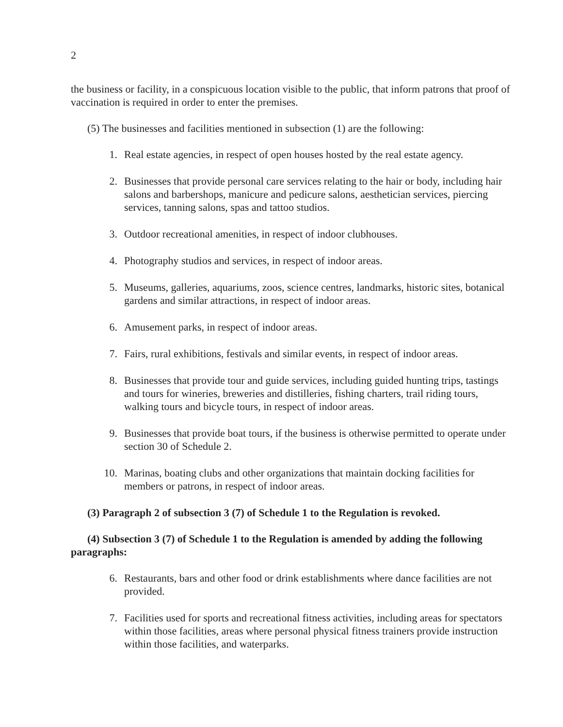2
the business or facility, in a conspicuous location visible to the public, that inform patrons that proof of vaccination is required in order to enter the premises.
(5) The businesses and facilities mentioned in subsection (1) are the following:
1. Real estate agencies, in respect of open houses hosted by the real estate agency.
2. Businesses that provide personal care services relating to the hair or body, including hair salons and barbershops, manicure and pedicure salons, aesthetician services, piercing services, tanning salons, spas and tattoo studios.
3. Outdoor recreational amenities, in respect of indoor clubhouses.
4. Photography studios and services, in respect of indoor areas.
5. Museums, galleries, aquariums, zoos, science centres, landmarks, historic sites, botanical gardens and similar attractions, in respect of indoor areas.
6. Amusement parks, in respect of indoor areas.
7. Fairs, rural exhibitions, festivals and similar events, in respect of indoor areas.
8. Businesses that provide tour and guide services, including guided hunting trips, tastings and tours for wineries, breweries and distilleries, fishing charters, trail riding tours, walking tours and bicycle tours, in respect of indoor areas.
9. Businesses that provide boat tours, if the business is otherwise permitted to operate under section 30 of Schedule 2.
10. Marinas, boating clubs and other organizations that maintain docking facilities for members or patrons, in respect of indoor areas.
(3) Paragraph 2 of subsection 3 (7) of Schedule 1 to the Regulation is revoked.
(4) Subsection 3 (7) of Schedule 1 to the Regulation is amended by adding the following paragraphs:
6. Restaurants, bars and other food or drink establishments where dance facilities are not provided.
7. Facilities used for sports and recreational fitness activities, including areas for spectators within those facilities, areas where personal physical fitness trainers provide instruction within those facilities, and waterparks.